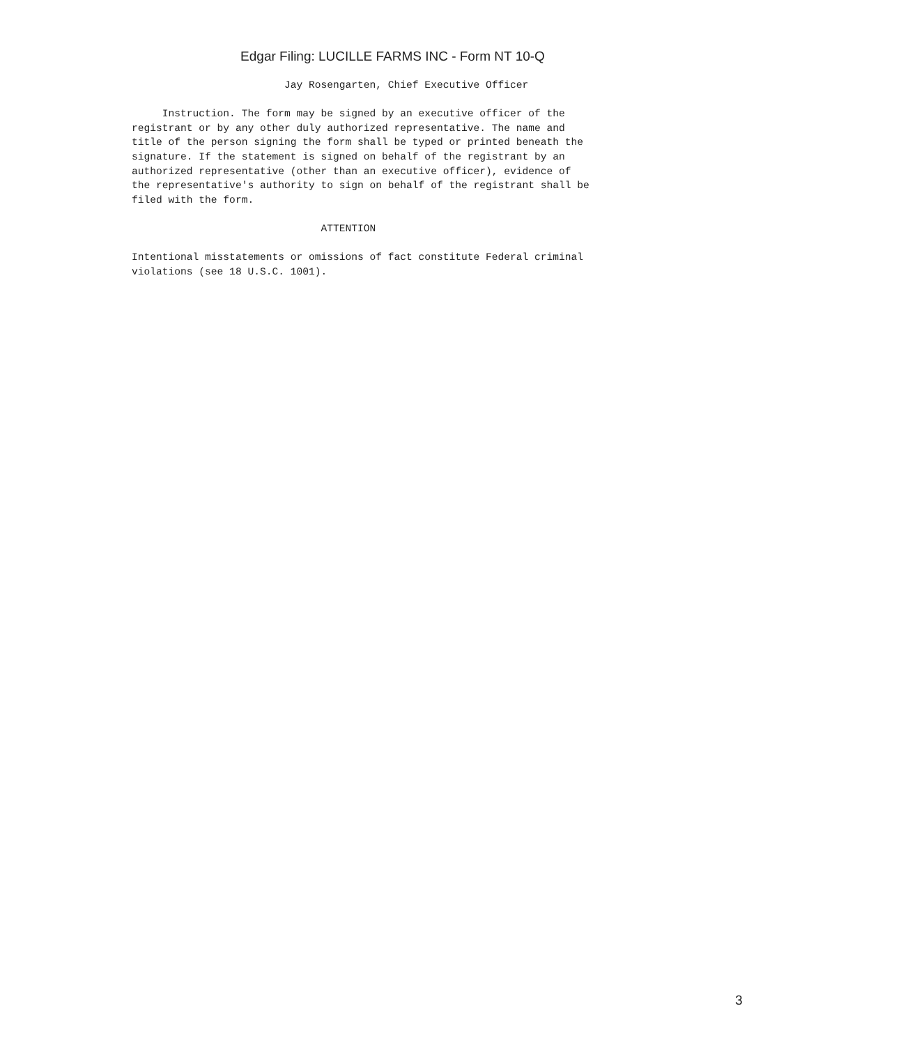Edgar Filing: LUCILLE FARMS INC - Form NT 10-Q
                         Jay Rosengarten, Chief Executive Officer

     Instruction. The form may be signed by an executive officer of the
registrant or by any other duly authorized representative. The name and
title of the person signing the form shall be typed or printed beneath the
signature. If the statement is signed on behalf of the registrant by an
authorized representative (other than an executive officer), evidence of
the representative's authority to sign on behalf of the registrant shall be
filed with the form.

                               ATTENTION

Intentional misstatements or omissions of fact constitute Federal criminal
violations (see 18 U.S.C. 1001).
3